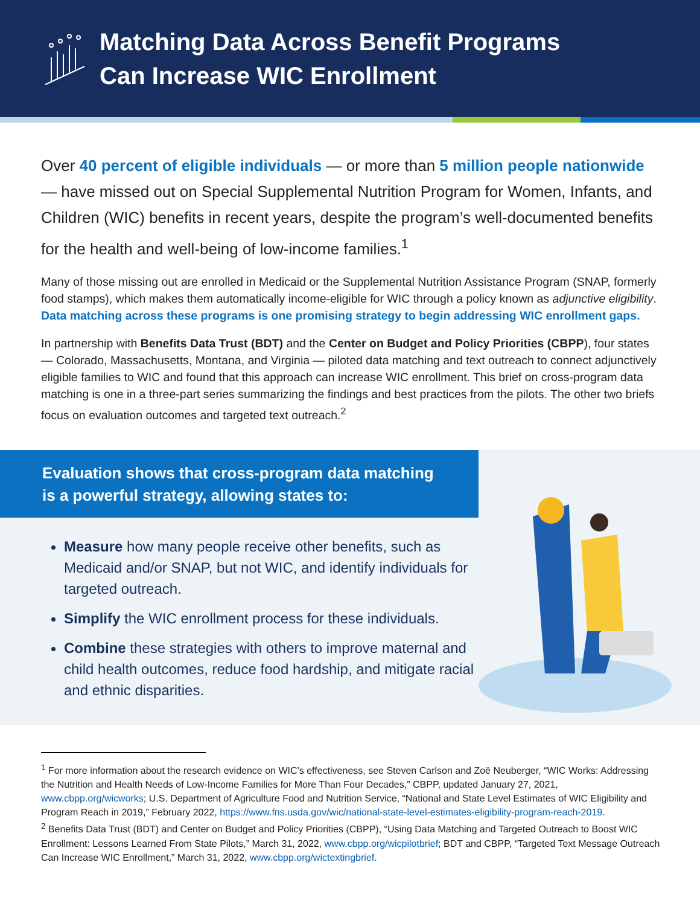Matching Data Across Benefit Programs
Can Increase WIC Enrollment
Over 40 percent of eligible individuals — or more than 5 million people nationwide — have missed out on Special Supplemental Nutrition Program for Women, Infants, and Children (WIC) benefits in recent years, despite the program’s well-documented benefits for the health and well-being of low-income families.<sup>1</sup>
Many of those missing out are enrolled in Medicaid or the Supplemental Nutrition Assistance Program (SNAP, formerly food stamps), which makes them automatically income-eligible for WIC through a policy known as adjunctive eligibility. Data matching across these programs is one promising strategy to begin addressing WIC enrollment gaps.
In partnership with Benefits Data Trust (BDT) and the Center on Budget and Policy Priorities (CBPP), four states — Colorado, Massachusetts, Montana, and Virginia — piloted data matching and text outreach to connect adjunctively eligible families to WIC and found that this approach can increase WIC enrollment. This brief on cross-program data matching is one in a three-part series summarizing the findings and best practices from the pilots. The other two briefs focus on evaluation outcomes and targeted text outreach.<sup>2</sup>
Evaluation shows that cross-program data matching is a powerful strategy, allowing states to:
Measure how many people receive other benefits, such as Medicaid and/or SNAP, but not WIC, and identify individuals for targeted outreach.
Simplify the WIC enrollment process for these individuals.
Combine these strategies with others to improve maternal and child health outcomes, reduce food hardship, and mitigate racial and ethnic disparities.
<sup>1</sup> For more information about the research evidence on WIC’s effectiveness, see Steven Carlson and Zoë Neuberger, “WIC Works: Addressing the Nutrition and Health Needs of Low-Income Families for More Than Four Decades,” CBPP, updated January 27, 2021, www.cbpp.org/wicworks; U.S. Department of Agriculture Food and Nutrition Service, “National and State Level Estimates of WIC Eligibility and Program Reach in 2019,” February 2022, https://www.fns.usda.gov/wic/national-state-level-estimates-eligibility-program-reach-2019.
<sup>2</sup> Benefits Data Trust (BDT) and Center on Budget and Policy Priorities (CBPP), “Using Data Matching and Targeted Outreach to Boost WIC Enrollment: Lessons Learned From State Pilots,” March 31, 2022, www.cbpp.org/wicpilotbrief; BDT and CBPP, “Targeted Text Message Outreach Can Increase WIC Enrollment,” March 31, 2022, www.cbpp.org/wictextingbrief.